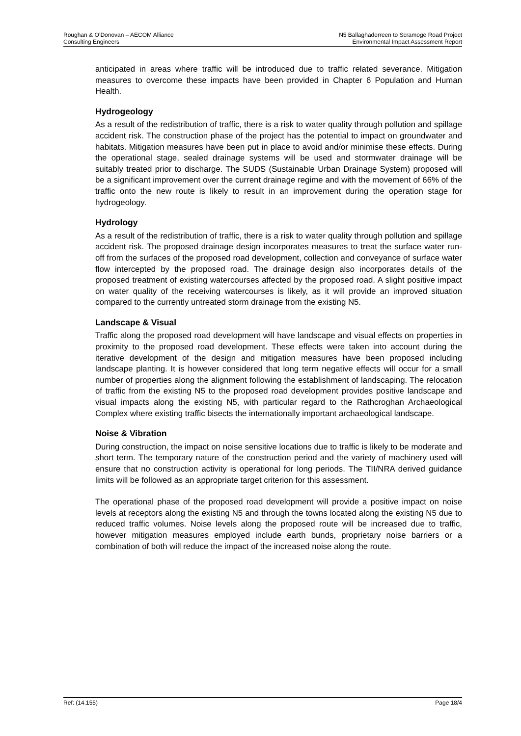Roughan & O’Donovan – AECOM Alliance
Consulting Engineers
N5 Ballaghaderreen to Scramoge Road Project
Environmental Impact Assessment Report
anticipated in areas where traffic will be introduced due to traffic related severance. Mitigation measures to overcome these impacts have been provided in Chapter 6 Population and Human Health.
Hydrogeology
As a result of the redistribution of traffic, there is a risk to water quality through pollution and spillage accident risk. The construction phase of the project has the potential to impact on groundwater and habitats. Mitigation measures have been put in place to avoid and/or minimise these effects. During the operational stage, sealed drainage systems will be used and stormwater drainage will be suitably treated prior to discharge. The SUDS (Sustainable Urban Drainage System) proposed will be a significant improvement over the current drainage regime and with the movement of 66% of the traffic onto the new route is likely to result in an improvement during the operation stage for hydrogeology.
Hydrology
As a result of the redistribution of traffic, there is a risk to water quality through pollution and spillage accident risk. The proposed drainage design incorporates measures to treat the surface water run-off from the surfaces of the proposed road development, collection and conveyance of surface water flow intercepted by the proposed road. The drainage design also incorporates details of the proposed treatment of existing watercourses affected by the proposed road. A slight positive impact on water quality of the receiving watercourses is likely, as it will provide an improved situation compared to the currently untreated storm drainage from the existing N5.
Landscape & Visual
Traffic along the proposed road development will have landscape and visual effects on properties in proximity to the proposed road development. These effects were taken into account during the iterative development of the design and mitigation measures have been proposed including landscape planting. It is however considered that long term negative effects will occur for a small number of properties along the alignment following the establishment of landscaping. The relocation of traffic from the existing N5 to the proposed road development provides positive landscape and visual impacts along the existing N5, with particular regard to the Rathcroghan Archaeological Complex where existing traffic bisects the internationally important archaeological landscape.
Noise & Vibration
During construction, the impact on noise sensitive locations due to traffic is likely to be moderate and short term. The temporary nature of the construction period and the variety of machinery used will ensure that no construction activity is operational for long periods. The TII/NRA derived guidance limits will be followed as an appropriate target criterion for this assessment.
The operational phase of the proposed road development will provide a positive impact on noise levels at receptors along the existing N5 and through the towns located along the existing N5 due to reduced traffic volumes. Noise levels along the proposed route will be increased due to traffic, however mitigation measures employed include earth bunds, proprietary noise barriers or a combination of both will reduce the impact of the increased noise along the route.
Ref: (14.155) Page 18/4